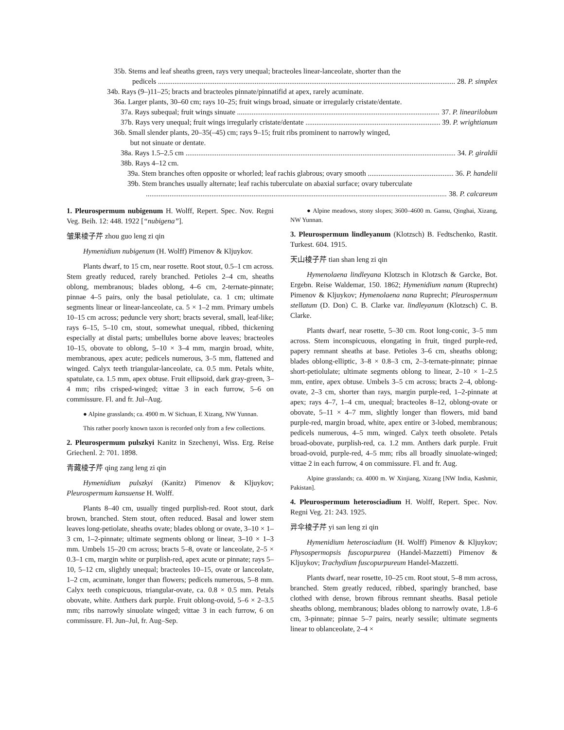35b. Stems and leaf sheaths green, rays very unequal; bracteoles linear-lanceolate, shorter than the
pedicels 28. P. simplex
34b. Rays (9–)11–25; bracts and bracteoles pinnate/pinnatifid at apex, rarely acuminate.
36a. Larger plants, 30–60 cm; rays 10–25; fruit wings broad, sinuate or irregularly cristate/dentate.
37a. Rays subequal; fruit wings sinuate 37. P. linearilobum
37b. Rays very unequal; fruit wings irregularly cristate/dentate 39. P. wrightianum
36b. Small slender plants, 20–35(–45) cm; rays 9–15; fruit ribs prominent to narrowly winged,
but not sinuate or dentate.
38a. Rays 1.5–2.5 cm 34. P. giraldii
38b. Rays 4–12 cm.
39a. Stem branches often opposite or whorled; leaf rachis glabrous; ovary smooth 36. P. handelii
39b. Stem branches usually alternate; leaf rachis tuberculate on abaxial surface; ovary tuberculate
38. P. calcareum
1. Pleurospermum nubigenum H. Wolff, Repert. Spec. Nov. Regni Veg. Beih. 12: 448. 1922 [“nubigena”].
皱果棱子芹 zhou guo leng zi qin
Hymenidium nubigenum (H. Wolff) Pimenov & Kljuykov.
Plants dwarf, to 15 cm, near rosette. Root stout, 0.5–1 cm across. Stem greatly reduced, rarely branched. Petioles 2–4 cm, sheaths oblong, membranous; blades oblong, 4–6 cm, 2-ternate-pinnate; pinnae 4–5 pairs, only the basal petiolulate, ca. 1 cm; ultimate segments linear or linear-lanceolate, ca. 5 × 1–2 mm. Primary umbels 10–15 cm across; peduncle very short; bracts several, small, leaf-like; rays 6–15, 5–10 cm, stout, somewhat unequal, ribbed, thickening especially at distal parts; umbellules borne above leaves; bracteoles 10–15, obovate to oblong, 5–10 × 3–4 mm, margin broad, white, membranous, apex acute; pedicels numerous, 3–5 mm, flattened and winged. Calyx teeth triangular-lanceolate, ca. 0.5 mm. Petals white, spatulate, ca. 1.5 mm, apex obtuse. Fruit ellipsoid, dark gray-green, 3–4 mm; ribs crisped-winged; vittae 3 in each furrow, 5–6 on commissure. Fl. and fr. Jul–Aug.
● Alpine grasslands; ca. 4900 m. W Sichuan, E Xizang, NW Yunnan.
This rather poorly known taxon is recorded only from a few collections.
2. Pleurospermum pulszkyi Kanitz in Szechenyi, Wiss. Erg. Reise Griechenl. 2: 701. 1898.
青藏棱子芹 qing zang leng zi qin
Hymenidium pulszkyi (Kanitz) Pimenov & Kljuykov; Pleurospermum kansuense H. Wolff.
Plants 8–40 cm, usually tinged purplish-red. Root stout, dark brown, branched. Stem stout, often reduced. Basal and lower stem leaves long-petiolate, sheaths ovate; blades oblong or ovate, 3–10 × 1–3 cm, 1–2-pinnate; ultimate segments oblong or linear, 3–10 × 1–3 mm. Umbels 15–20 cm across; bracts 5–8, ovate or lanceolate, 2–5 × 0.3–1 cm, margin white or purplish-red, apex acute or pinnate; rays 5–10, 5–12 cm, slightly unequal; bracteoles 10–15, ovate or lanceolate, 1–2 cm, acuminate, longer than flowers; pedicels numerous, 5–8 mm. Calyx teeth conspicuous, triangular-ovate, ca. 0.8 × 0.5 mm. Petals obovate, white. Anthers dark purple. Fruit oblong-ovoid, 5–6 × 2–3.5 mm; ribs narrowly sinuolate winged; vittae 3 in each furrow, 6 on commissure. Fl. Jun–Jul, fr. Aug–Sep.
● Alpine meadows, stony slopes; 3600–4600 m. Gansu, Qinghai, Xizang, NW Yunnan.
3. Pleurospermum lindleyanum (Klotzsch) B. Fedtschenko, Rastit. Turkest. 604. 1915.
天山棱子芹 tian shan leng zi qin
Hymenolaena lindleyana Klotzsch in Klotzsch & Garcke, Bot. Ergebn. Reise Waldemar, 150. 1862; Hymenidium nanum (Ruprecht) Pimenov & Kljuykov; Hymenolaena nana Ruprecht; Pleurospermum stellatum (D. Don) C. B. Clarke var. lindleyanum (Klotzsch) C. B. Clarke.
Plants dwarf, near rosette, 5–30 cm. Root long-conic, 3–5 mm across. Stem inconspicuous, elongating in fruit, tinged purple-red, papery remnant sheaths at base. Petioles 3–6 cm, sheaths oblong; blades oblong-elliptic, 3–8 × 0.8–3 cm, 2–3-ternate-pinnate; pinnae short-petiolulate; ultimate segments oblong to linear, 2–10 × 1–2.5 mm, entire, apex obtuse. Umbels 3–5 cm across; bracts 2–4, oblong-ovate, 2–3 cm, shorter than rays, margin purple-red, 1–2-pinnate at apex; rays 4–7, 1–4 cm, unequal; bracteoles 8–12, oblong-ovate or obovate, 5–11 × 4–7 mm, slightly longer than flowers, mid band purple-red, margin broad, white, apex entire or 3-lobed, membranous; pedicels numerous, 4–5 mm, winged. Calyx teeth obsolete. Petals broad-obovate, purplish-red, ca. 1.2 mm. Anthers dark purple. Fruit broad-ovoid, purple-red, 4–5 mm; ribs all broadly sinuolate-winged; vittae 2 in each furrow, 4 on commissure. Fl. and fr. Aug.
Alpine grasslands; ca. 4000 m. W Xinjiang, Xizang [NW India, Kashmir, Pakistan].
4. Pleurospermum heterosciadium H. Wolff, Repert. Spec. Nov. Regni Veg. 21: 243. 1925.
异伞棱子芹 yi san leng zi qin
Hymenidium heterosciadium (H. Wolff) Pimenov & Kljuykov; Physospermopsis fuscopurpurea (Handel-Mazzetti) Pimenov & Kljuykov; Trachydium fuscopurpureum Handel-Mazzetti.
Plants dwarf, near rosette, 10–25 cm. Root stout, 5–8 mm across, branched. Stem greatly reduced, ribbed, sparingly branched, base clothed with dense, brown fibrous remnant sheaths. Basal petiole sheaths oblong, membranous; blades oblong to narrowly ovate, 1.8–6 cm, 3-pinnate; pinnae 5–7 pairs, nearly sessile; ultimate segments linear to oblanceolate, 2–4 ×